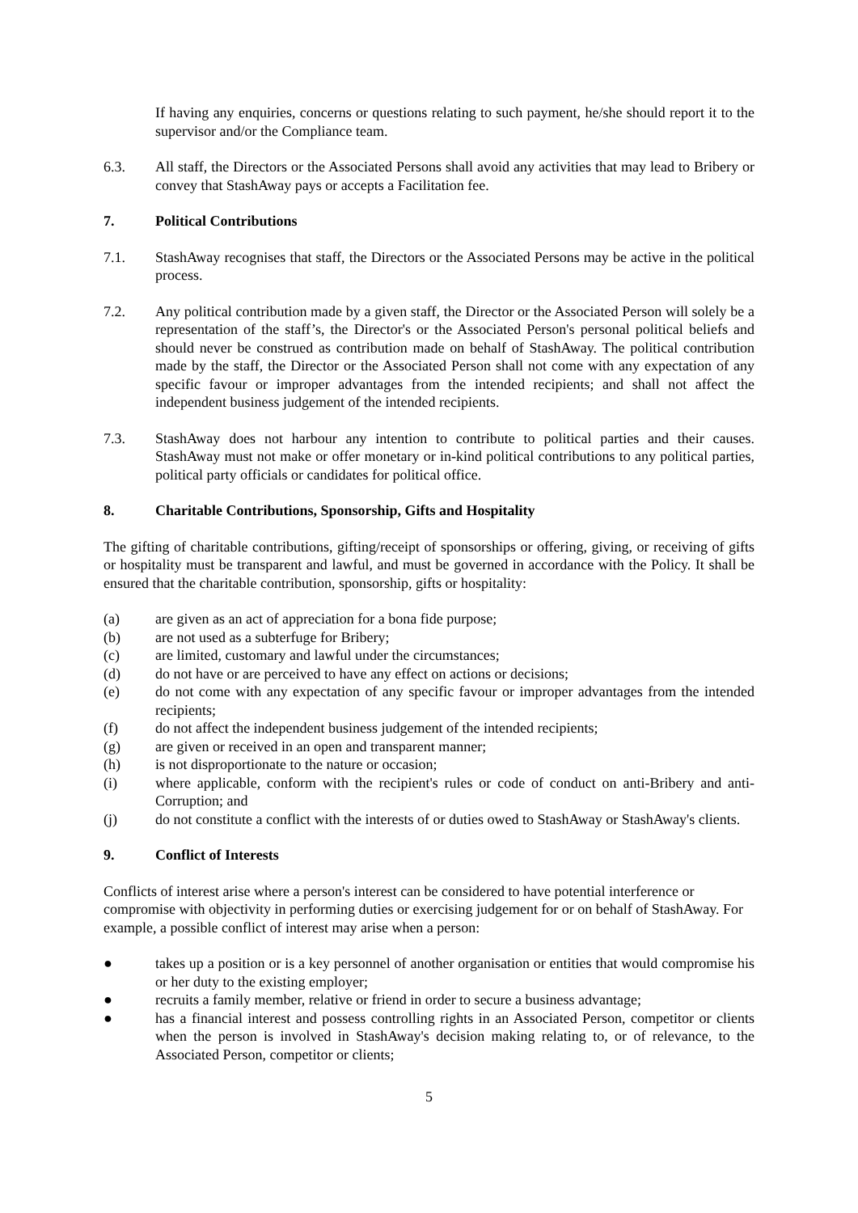If having any enquiries, concerns or questions relating to such payment, he/she should report it to the supervisor and/or the Compliance team.
6.3. All staff, the Directors or the Associated Persons shall avoid any activities that may lead to Bribery or convey that StashAway pays or accepts a Facilitation fee.
7. Political Contributions
7.1. StashAway recognises that staff, the Directors or the Associated Persons may be active in the political process.
7.2. Any political contribution made by a given staff, the Director or the Associated Person will solely be a representation of the staff’s, the Director's or the Associated Person's personal political beliefs and should never be construed as contribution made on behalf of StashAway. The political contribution made by the staff, the Director or the Associated Person shall not come with any expectation of any specific favour or improper advantages from the intended recipients; and shall not affect the independent business judgement of the intended recipients.
7.3. StashAway does not harbour any intention to contribute to political parties and their causes. StashAway must not make or offer monetary or in-kind political contributions to any political parties, political party officials or candidates for political office.
8. Charitable Contributions, Sponsorship, Gifts and Hospitality
The gifting of charitable contributions, gifting/receipt of sponsorships or offering, giving, or receiving of gifts or hospitality must be transparent and lawful, and must be governed in accordance with the Policy. It shall be ensured that the charitable contribution, sponsorship, gifts or hospitality:
(a) are given as an act of appreciation for a bona fide purpose;
(b) are not used as a subterfuge for Bribery;
(c) are limited, customary and lawful under the circumstances;
(d) do not have or are perceived to have any effect on actions or decisions;
(e) do not come with any expectation of any specific favour or improper advantages from the intended recipients;
(f) do not affect the independent business judgement of the intended recipients;
(g) are given or received in an open and transparent manner;
(h) is not disproportionate to the nature or occasion;
(i) where applicable, conform with the recipient's rules or code of conduct on anti-Bribery and anti-Corruption; and
(j) do not constitute a conflict with the interests of or duties owed to StashAway or StashAway's clients.
9. Conflict of Interests
Conflicts of interest arise where a person's interest can be considered to have potential interference or compromise with objectivity in performing duties or exercising judgement for or on behalf of StashAway. For example, a possible conflict of interest may arise when a person:
● takes up a position or is a key personnel of another organisation or entities that would compromise his or her duty to the existing employer;
● recruits a family member, relative or friend in order to secure a business advantage;
● has a financial interest and possess controlling rights in an Associated Person, competitor or clients when the person is involved in StashAway's decision making relating to, or of relevance, to the Associated Person, competitor or clients;
5